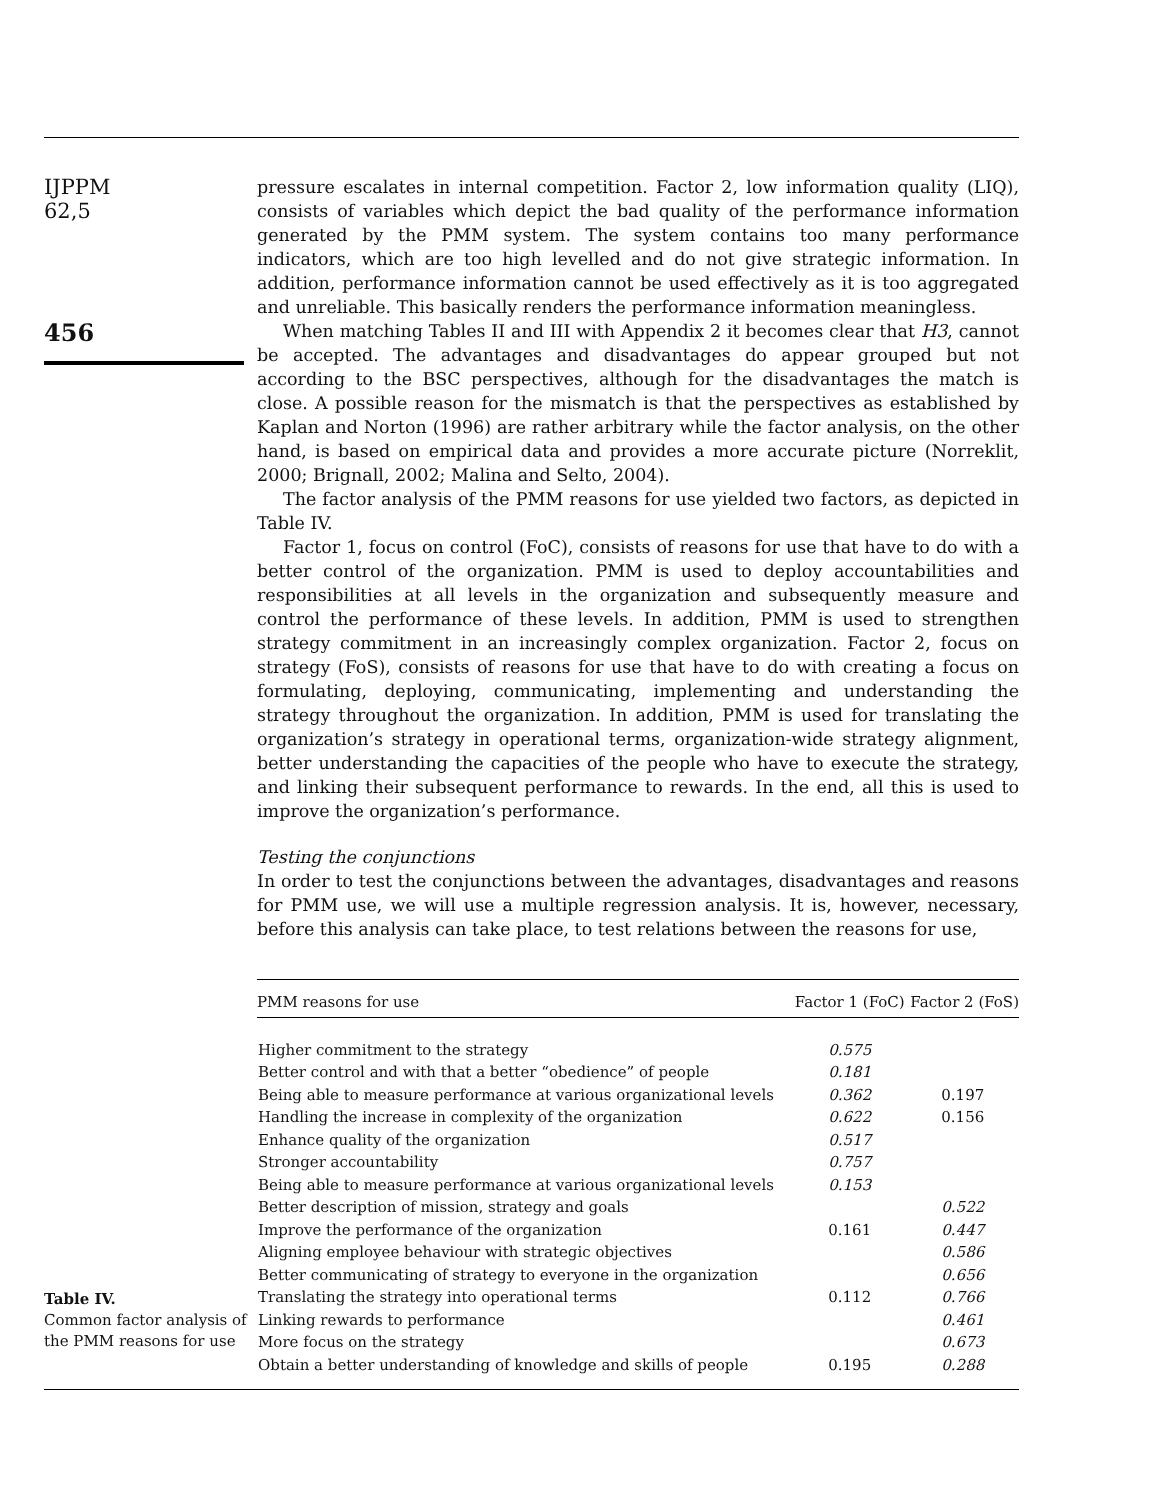IJPPM
62,5
456
pressure escalates in internal competition. Factor 2, low information quality (LIQ), consists of variables which depict the bad quality of the performance information generated by the PMM system. The system contains too many performance indicators, which are too high levelled and do not give strategic information. In addition, performance information cannot be used effectively as it is too aggregated and unreliable. This basically renders the performance information meaningless.
When matching Tables II and III with Appendix 2 it becomes clear that H3, cannot be accepted. The advantages and disadvantages do appear grouped but not according to the BSC perspectives, although for the disadvantages the match is close. A possible reason for the mismatch is that the perspectives as established by Kaplan and Norton (1996) are rather arbitrary while the factor analysis, on the other hand, is based on empirical data and provides a more accurate picture (Norreklit, 2000; Brignall, 2002; Malina and Selto, 2004).
The factor analysis of the PMM reasons for use yielded two factors, as depicted in Table IV.
Factor 1, focus on control (FoC), consists of reasons for use that have to do with a better control of the organization. PMM is used to deploy accountabilities and responsibilities at all levels in the organization and subsequently measure and control the performance of these levels. In addition, PMM is used to strengthen strategy commitment in an increasingly complex organization. Factor 2, focus on strategy (FoS), consists of reasons for use that have to do with creating a focus on formulating, deploying, communicating, implementing and understanding the strategy throughout the organization. In addition, PMM is used for translating the organization’s strategy in operational terms, organization-wide strategy alignment, better understanding the capacities of the people who have to execute the strategy, and linking their subsequent performance to rewards. In the end, all this is used to improve the organization’s performance.
Testing the conjunctions
In order to test the conjunctions between the advantages, disadvantages and reasons for PMM use, we will use a multiple regression analysis. It is, however, necessary, before this analysis can take place, to test relations between the reasons for use,
Table IV.
Common factor analysis of the PMM reasons for use
| PMM reasons for use | Factor 1 (FoC) | Factor 2 (FoS) |
| --- | --- | --- |
| Higher commitment to the strategy | 0.575 | |
| Better control and with that a better “obedience” of people | 0.181 | |
| Being able to measure performance at various organizational levels | 0.362 | 0.197 |
| Handling the increase in complexity of the organization | 0.622 | 0.156 |
| Enhance quality of the organization | 0.517 | |
| Stronger accountability | 0.757 | |
| Being able to measure performance at various organizational levels | 0.153 | |
| Better description of mission, strategy and goals | | 0.522 |
| Improve the performance of the organization | 0.161 | 0.447 |
| Aligning employee behaviour with strategic objectives | | 0.586 |
| Better communicating of strategy to everyone in the organization | | 0.656 |
| Translating the strategy into operational terms | 0.112 | 0.766 |
| Linking rewards to performance | | 0.461 |
| More focus on the strategy | | 0.673 |
| Obtain a better understanding of knowledge and skills of people | 0.195 | 0.288 |